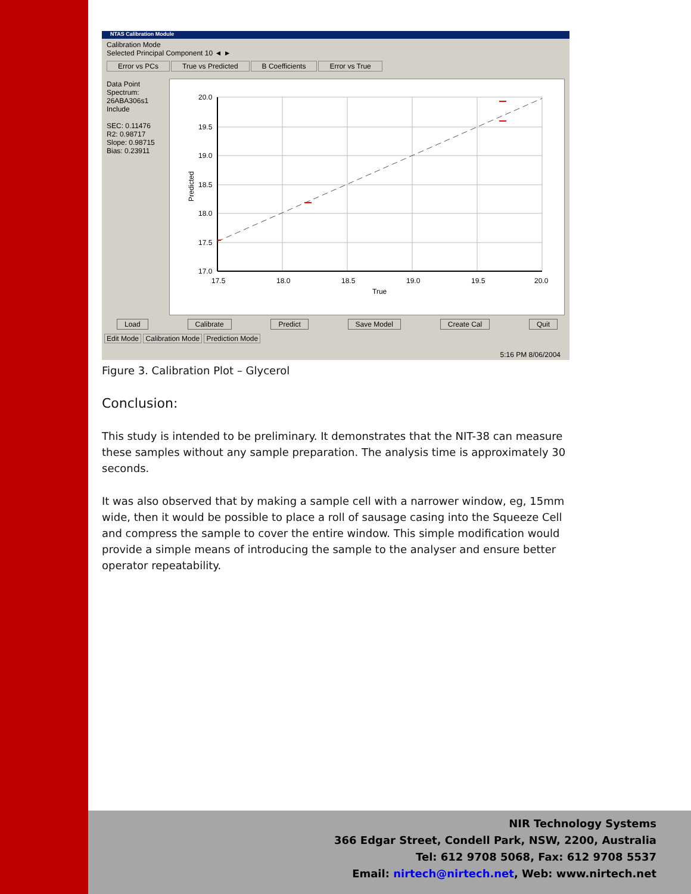NTAS Calibration Module
Calibration Mode
Selected Principal Component 10 ◄ ►
Error vs PCs True vs Predicted B Coefficients Error vs True
Data Point
Spectrum:
26ABA306s1
Include
SEC: 0.11476
R2: 0.98717
Slope: 0.98715
Bias: 0.23911
20.0
19.5
19.0
18.5
18.0
17.5
17.0
17.5
18.0
18.5
19.0
19.5
20.0
True
Predicted
Load Calibrate Predict Save Model Create Cal Quit
Edit Mode Calibration Mode Prediction Mode
5:16 PM 8/06/2004
Figure 3. Calibration Plot – Glycerol
Conclusion:
This study is intended to be preliminary. It demonstrates that the NIT-38 can measure these samples without any sample preparation. The analysis time is approximately 30 seconds.
It was also observed that by making a sample cell with a narrower window, eg, 15mm wide, then it would be possible to place a roll of sausage casing into the Squeeze Cell and compress the sample to cover the entire window. This simple modification would provide a simple means of introducing the sample to the analyser and ensure better operator repeatability.
NIR Technology Systems
366 Edgar Street, Condell Park, NSW, 2200, Australia
Tel: 612 9708 5068, Fax: 612 9708 5537
Email: nirtech@nirtech.net, Web: www.nirtech.net